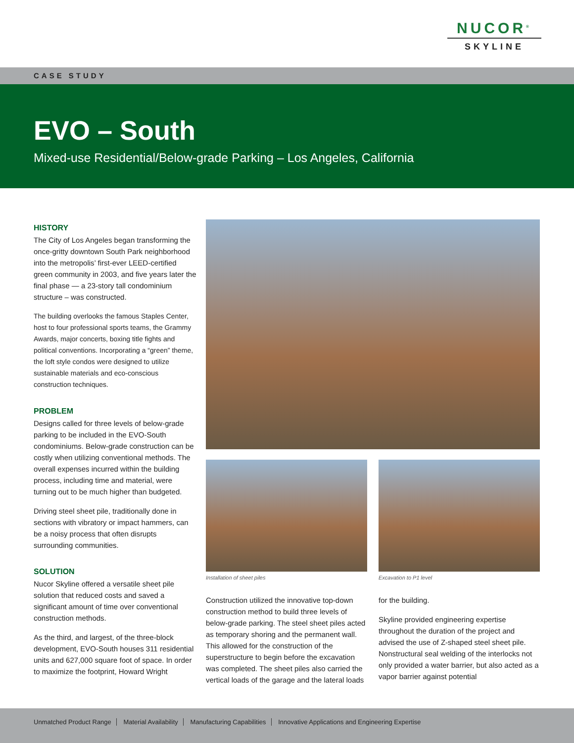NUCOR<sup>®</sup>
SKYLINE
CASE STUDY
EVO – South
Mixed-use Residential/Below-grade Parking – Los Angeles, California
HISTORY
The City of Los Angeles began transforming the once-gritty downtown South Park neighborhood into the metropolis’ first-ever LEED-certified green community in 2003, and five years later the final phase — a 23-story tall condominium structure – was constructed.
The building overlooks the famous Staples Center, host to four professional sports teams, the Grammy Awards, major concerts, boxing title fights and political conventions. Incorporating a “green” theme, the loft style condos were designed to utilize sustainable materials and eco-conscious construction techniques.
PROBLEM
Designs called for three levels of below-grade parking to be included in the EVO-South condominiums. Below-grade construction can be costly when utilizing conventional methods. The overall expenses incurred within the building process, including time and material, were turning out to be much higher than budgeted.
Driving steel sheet pile, traditionally done in sections with vibratory or impact hammers, can be a noisy process that often disrupts surrounding communities.
SOLUTION
Nucor Skyline offered a versatile sheet pile solution that reduced costs and saved a significant amount of time over conventional construction methods.
As the third, and largest, of the three-block development, EVO-South houses 311 residential units and 627,000 square foot of space. In order to maximize the footprint, Howard Wright
Installation of sheet piles Excavation to P1 level
Construction utilized the innovative top-down construction method to build three levels of below-grade parking. The steel sheet piles acted as temporary shoring and the permanent wall. This allowed for the construction of the superstructure to begin before the excavation was completed. The sheet piles also carried the vertical loads of the garage and the lateral loads
for the building.
Skyline provided engineering expertise throughout the duration of the project and advised the use of Z-shaped steel sheet pile. Nonstructural seal welding of the interlocks not only provided a water barrier, but also acted as a vapor barrier against potential
Unmatched Product Range Material Availability Manufacturing Capabilities Innovative Applications and Engineering Expertise